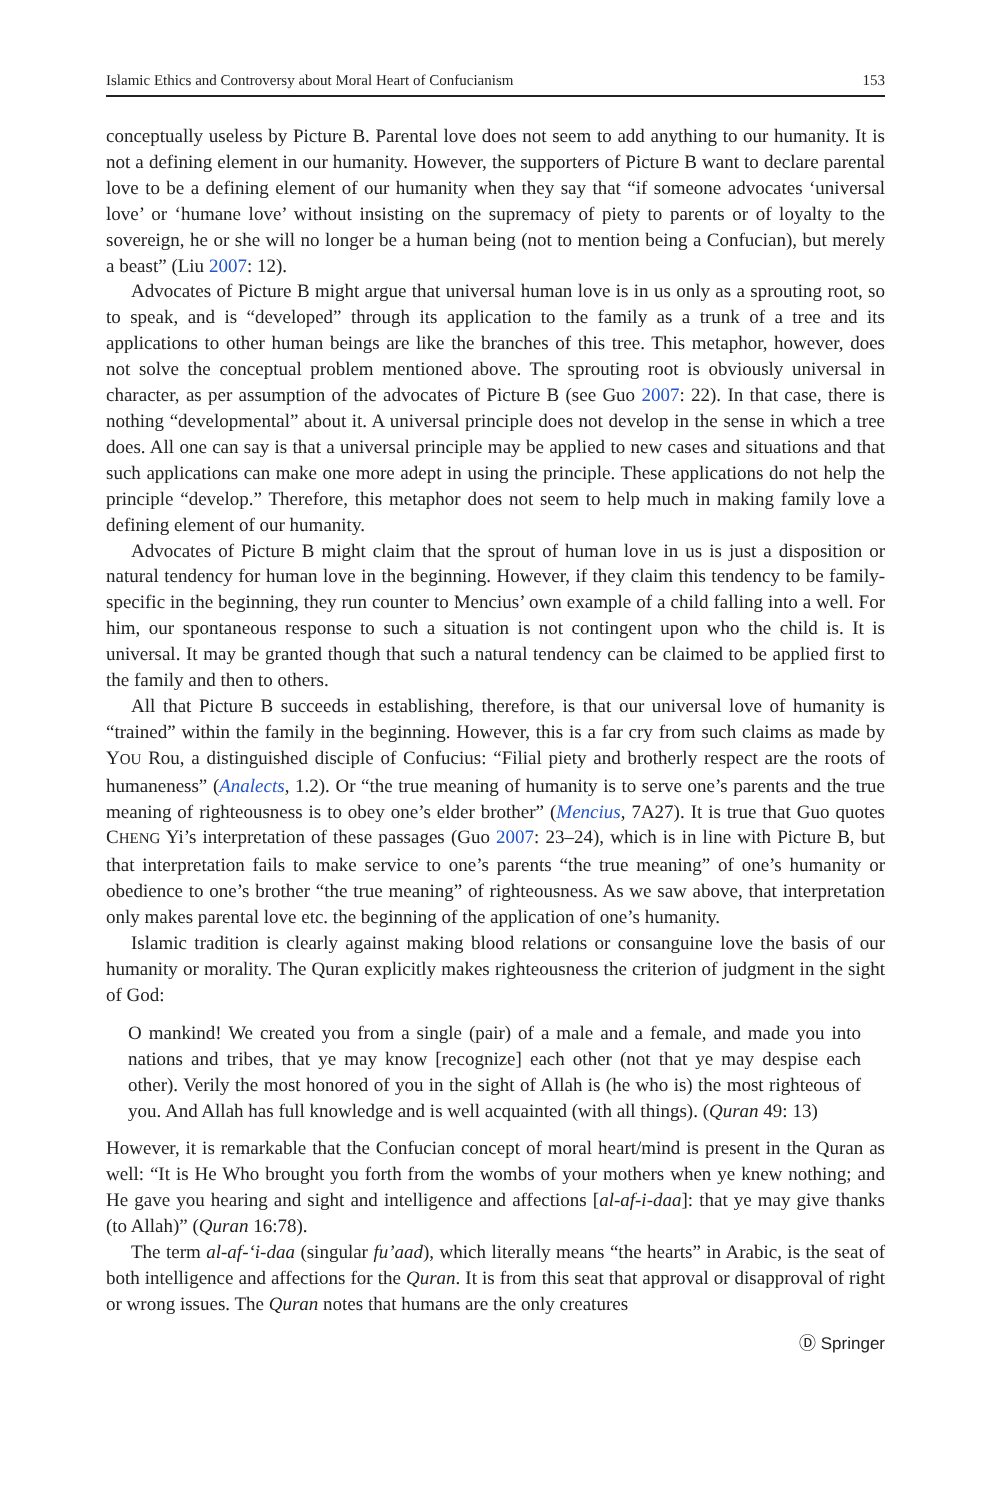Islamic Ethics and Controversy about Moral Heart of Confucianism 153
conceptually useless by Picture B. Parental love does not seem to add anything to our humanity. It is not a defining element in our humanity. However, the supporters of Picture B want to declare parental love to be a defining element of our humanity when they say that “if someone advocates ‘universal love’ or ‘humane love’ without insisting on the supremacy of piety to parents or of loyalty to the sovereign, he or she will no longer be a human being (not to mention being a Confucian), but merely a beast” (Liu 2007: 12).
Advocates of Picture B might argue that universal human love is in us only as a sprouting root, so to speak, and is “developed” through its application to the family as a trunk of a tree and its applications to other human beings are like the branches of this tree. This metaphor, however, does not solve the conceptual problem mentioned above. The sprouting root is obviously universal in character, as per assumption of the advocates of Picture B (see Guo 2007: 22). In that case, there is nothing “developmental” about it. A universal principle does not develop in the sense in which a tree does. All one can say is that a universal principle may be applied to new cases and situations and that such applications can make one more adept in using the principle. These applications do not help the principle “develop.” Therefore, this metaphor does not seem to help much in making family love a defining element of our humanity.
Advocates of Picture B might claim that the sprout of human love in us is just a disposition or natural tendency for human love in the beginning. However, if they claim this tendency to be family-specific in the beginning, they run counter to Mencius’ own example of a child falling into a well. For him, our spontaneous response to such a situation is not contingent upon who the child is. It is universal. It may be granted though that such a natural tendency can be claimed to be applied first to the family and then to others.
All that Picture B succeeds in establishing, therefore, is that our universal love of humanity is “trained” within the family in the beginning. However, this is a far cry from such claims as made by YOU Rou, a distinguished disciple of Confucius: “Filial piety and brotherly respect are the roots of humaneness” (Analects, 1.2). Or “the true meaning of humanity is to serve one’s parents and the true meaning of righteousness is to obey one’s elder brother” (Mencius, 7A27). It is true that Guo quotes CHENG Yi’s interpretation of these passages (Guo 2007: 23–24), which is in line with Picture B, but that interpretation fails to make service to one’s parents “the true meaning” of one’s humanity or obedience to one’s brother “the true meaning” of righteousness. As we saw above, that interpretation only makes parental love etc. the beginning of the application of one’s humanity.
Islamic tradition is clearly against making blood relations or consanguine love the basis of our humanity or morality. The Quran explicitly makes righteousness the criterion of judgment in the sight of God:
O mankind! We created you from a single (pair) of a male and a female, and made you into nations and tribes, that ye may know [recognize] each other (not that ye may despise each other). Verily the most honored of you in the sight of Allah is (he who is) the most righteous of you. And Allah has full knowledge and is well acquainted (with all things). (Quran 49: 13)
However, it is remarkable that the Confucian concept of moral heart/mind is present in the Quran as well: “It is He Who brought you forth from the wombs of your mothers when ye knew nothing; and He gave you hearing and sight and intelligence and affections [al-af-i-daa]: that ye may give thanks (to Allah)” (Quran 16:78).
The term al-af-‘i-daa (singular fu’aad), which literally means “the hearts” in Arabic, is the seat of both intelligence and affections for the Quran. It is from this seat that approval or disapproval of right or wrong issues. The Quran notes that humans are the only creatures
Ⓓ Springer